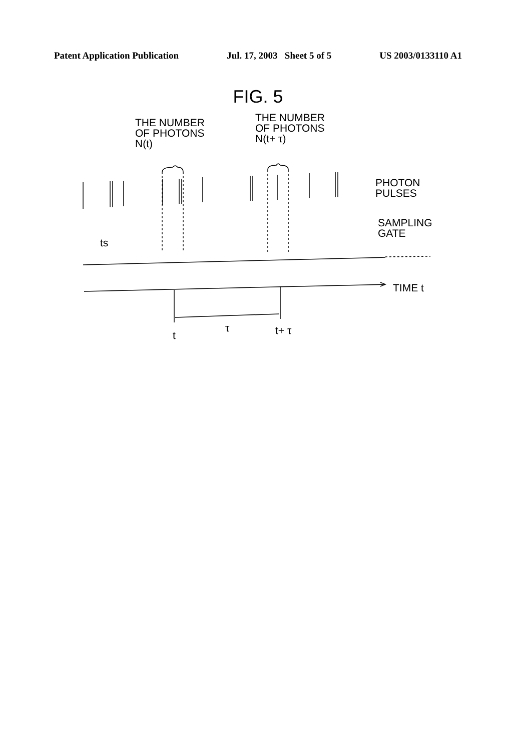Patent Application Publication Jul. 17, 2003 Sheet 5 of 5 US 2003/0133110 A1
FIG. 5
THE NUMBER
OF PHOTONS
N(t)
THE NUMBER
OF PHOTONS
N(t+ τ)
PHOTON
PULSES
SAMPLING
GATE
ts
TIME t
t
τ t+ τ